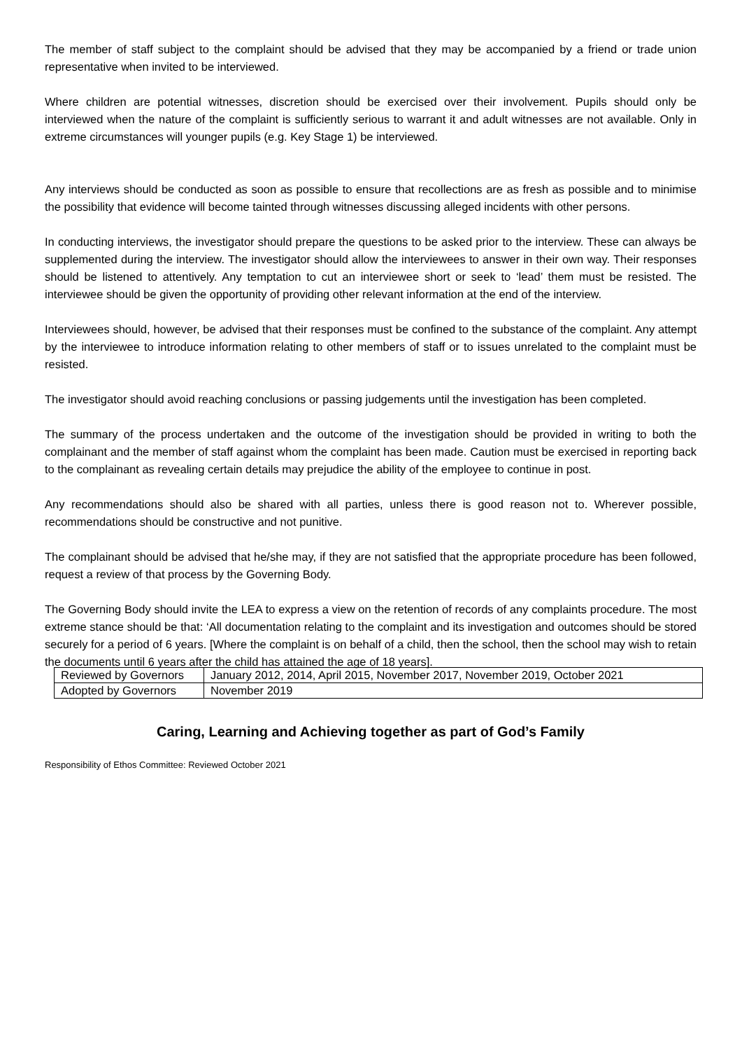The member of staff subject to the complaint should be advised that they may be accompanied by a friend or trade union representative when invited to be interviewed.
Where children are potential witnesses, discretion should be exercised over their involvement. Pupils should only be interviewed when the nature of the complaint is sufficiently serious to warrant it and adult witnesses are not available. Only in extreme circumstances will younger pupils (e.g. Key Stage 1) be interviewed.
Any interviews should be conducted as soon as possible to ensure that recollections are as fresh as possible and to minimise the possibility that evidence will become tainted through witnesses discussing alleged incidents with other persons.
In conducting interviews, the investigator should prepare the questions to be asked prior to the interview. These can always be supplemented during the interview. The investigator should allow the interviewees to answer in their own way. Their responses should be listened to attentively. Any temptation to cut an interviewee short or seek to ‘lead’ them must be resisted. The interviewee should be given the opportunity of providing other relevant information at the end of the interview.
Interviewees should, however, be advised that their responses must be confined to the substance of the complaint. Any attempt by the interviewee to introduce information relating to other members of staff or to issues unrelated to the complaint must be resisted.
The investigator should avoid reaching conclusions or passing judgements until the investigation has been completed.
The summary of the process undertaken and the outcome of the investigation should be provided in writing to both the complainant and the member of staff against whom the complaint has been made. Caution must be exercised in reporting back to the complainant as revealing certain details may prejudice the ability of the employee to continue in post.
Any recommendations should also be shared with all parties, unless there is good reason not to. Wherever possible, recommendations should be constructive and not punitive.
The complainant should be advised that he/she may, if they are not satisfied that the appropriate procedure has been followed, request a review of that process by the Governing Body.
The Governing Body should invite the LEA to express a view on the retention of records of any complaints procedure. The most extreme stance should be that: ‘All documentation relating to the complaint and its investigation and outcomes should be stored securely for a period of 6 years. [Where the complaint is on behalf of a child, then the school, then the school may wish to retain the documents until 6 years after the child has attained the age of 18 years].
| Reviewed by Governors | January 2012, 2014, April 2015, November 2017, November 2019, October 2021 |
| Adopted by Governors | November 2019 |
Caring, Learning and Achieving together as part of God’s Family
Responsibility of Ethos Committee: Reviewed October 2021